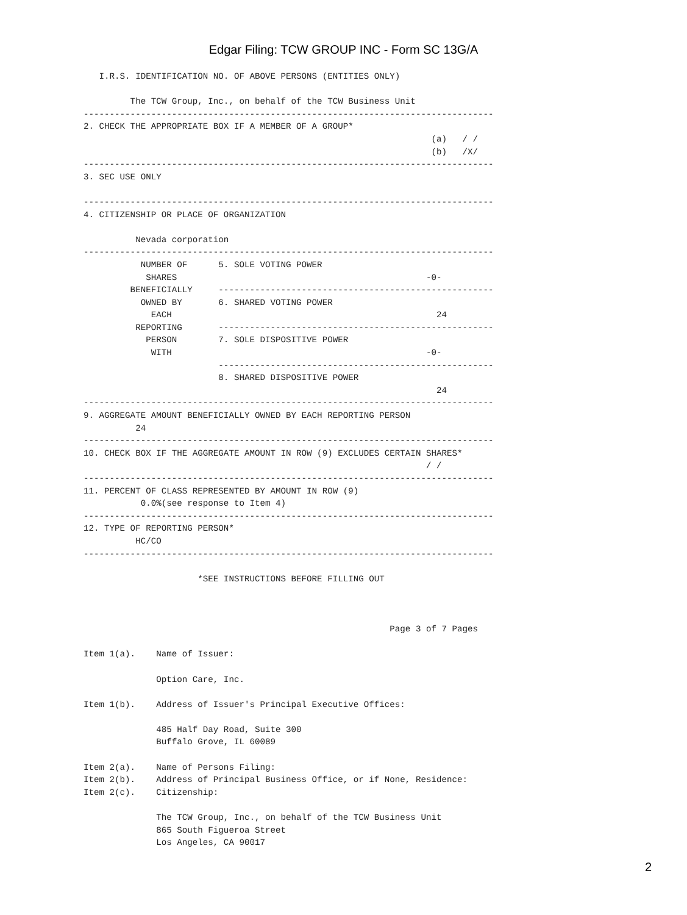Edgar Filing: TCW GROUP INC - Form SC 13G/A
   I.R.S. IDENTIFICATION NO. OF ABOVE PERSONS (ENTITIES ONLY)

         The TCW Group, Inc., on behalf of the TCW Business Unit
-------------------------------------------------------------------------------
2. CHECK THE APPROPRIATE BOX IF A MEMBER OF A GROUP*
                                                                   (a)   / /
                                                                   (b)   /X/
-------------------------------------------------------------------------------
3. SEC USE ONLY

-------------------------------------------------------------------------------
4. CITIZENSHIP OR PLACE OF ORGANIZATION

          Nevada corporation
-------------------------------------------------------------------------------
           NUMBER OF      5. SOLE VOTING POWER
            SHARES                                                -0-
         BENEFICIALLY     -----------------------------------------------------
           OWNED BY       6. SHARED VOTING POWER
             EACH                                                   24
          REPORTING       -----------------------------------------------------
            PERSON        7. SOLE DISPOSITIVE POWER
             WITH                                                 -0-
                          -----------------------------------------------------
                          8. SHARED DISPOSITIVE POWER
                                                                    24
-------------------------------------------------------------------------------
9. AGGREGATE AMOUNT BENEFICIALLY OWNED BY EACH REPORTING PERSON
          24
-------------------------------------------------------------------------------
10. CHECK BOX IF THE AGGREGATE AMOUNT IN ROW (9) EXCLUDES CERTAIN SHARES*
                                                                  / /
-------------------------------------------------------------------------------
11. PERCENT OF CLASS REPRESENTED BY AMOUNT IN ROW (9)
           0.0%(see response to Item 4)
-------------------------------------------------------------------------------
12. TYPE OF REPORTING PERSON*
          HC/CO
-------------------------------------------------------------------------------

                      *SEE INSTRUCTIONS BEFORE FILLING OUT



                                                           Page 3 of 7 Pages

Item 1(a).    Name of Issuer:

              Option Care, Inc.

Item 1(b).    Address of Issuer's Principal Executive Offices:

              485 Half Day Road, Suite 300
              Buffalo Grove, IL 60089

Item 2(a).    Name of Persons Filing:
Item 2(b).    Address of Principal Business Office, or if None, Residence:
Item 2(c).    Citizenship:

              The TCW Group, Inc., on behalf of the TCW Business Unit
              865 South Figueroa Street
              Los Angeles, CA 90017
2